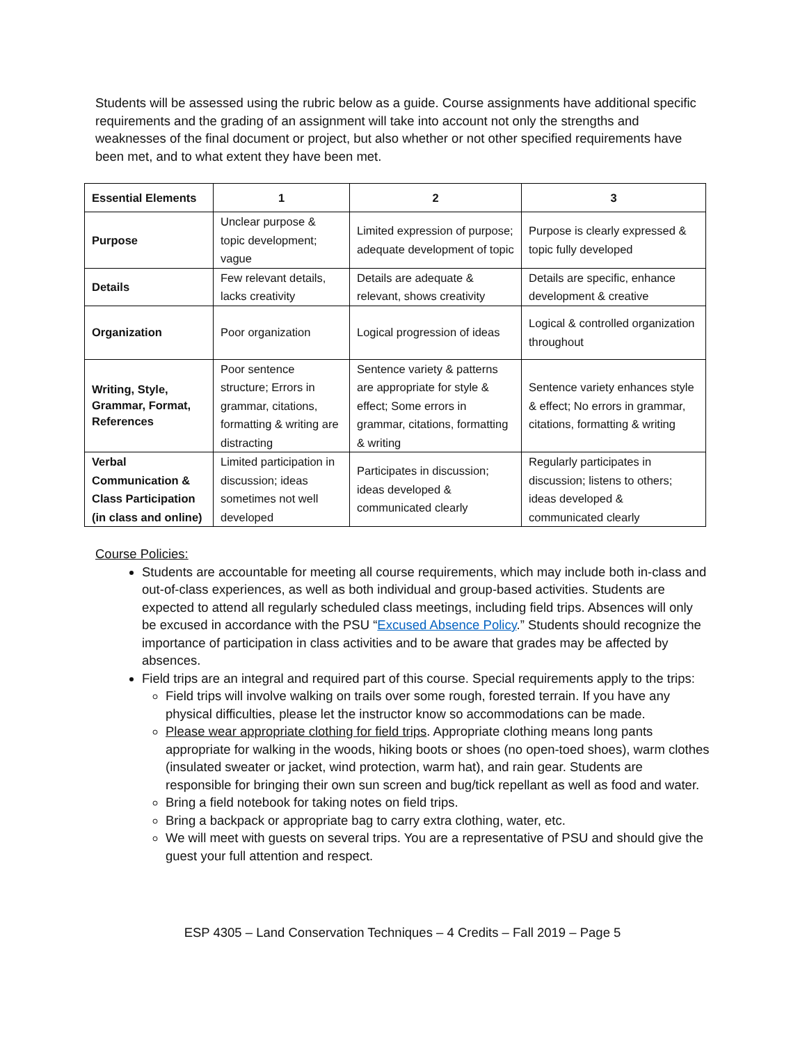Students will be assessed using the rubric below as a guide. Course assignments have additional specific requirements and the grading of an assignment will take into account not only the strengths and weaknesses of the final document or project, but also whether or not other specified requirements have been met, and to what extent they have been met.
| Essential Elements | 1 | 2 | 3 |
| --- | --- | --- | --- |
| Purpose | Unclear purpose & topic development; vague | Limited expression of purpose; adequate development of topic | Purpose is clearly expressed & topic fully developed |
| Details | Few relevant details, lacks creativity | Details are adequate & relevant, shows creativity | Details are specific, enhance development & creative |
| Organization | Poor organization | Logical progression of ideas | Logical & controlled organization throughout |
| Writing, Style, Grammar, Format, References | Poor sentence structure; Errors in grammar, citations, formatting & writing are distracting | Sentence variety & patterns are appropriate for style & effect; Some errors in grammar, citations, formatting & writing | Sentence variety enhances style & effect; No errors in grammar, citations, formatting & writing |
| Verbal Communication & Class Participation (in class and online) | Limited participation in discussion; ideas sometimes not well developed | Participates in discussion; ideas developed & communicated clearly | Regularly participates in discussion; listens to others; ideas developed & communicated clearly |
Course Policies:
Students are accountable for meeting all course requirements, which may include both in-class and out-of-class experiences, as well as both individual and group-based activities. Students are expected to attend all regularly scheduled class meetings, including field trips. Absences will only be excused in accordance with the PSU “Excused Absence Policy.” Students should recognize the importance of participation in class activities and to be aware that grades may be affected by absences.
Field trips are an integral and required part of this course. Special requirements apply to the trips:
Field trips will involve walking on trails over some rough, forested terrain. If you have any physical difficulties, please let the instructor know so accommodations can be made.
Please wear appropriate clothing for field trips. Appropriate clothing means long pants appropriate for walking in the woods, hiking boots or shoes (no open-toed shoes), warm clothes (insulated sweater or jacket, wind protection, warm hat), and rain gear. Students are responsible for bringing their own sun screen and bug/tick repellant as well as food and water.
Bring a field notebook for taking notes on field trips.
Bring a backpack or appropriate bag to carry extra clothing, water, etc.
We will meet with guests on several trips. You are a representative of PSU and should give the guest your full attention and respect.
ESP 4305 – Land Conservation Techniques – 4 Credits – Fall 2019 – Page 5